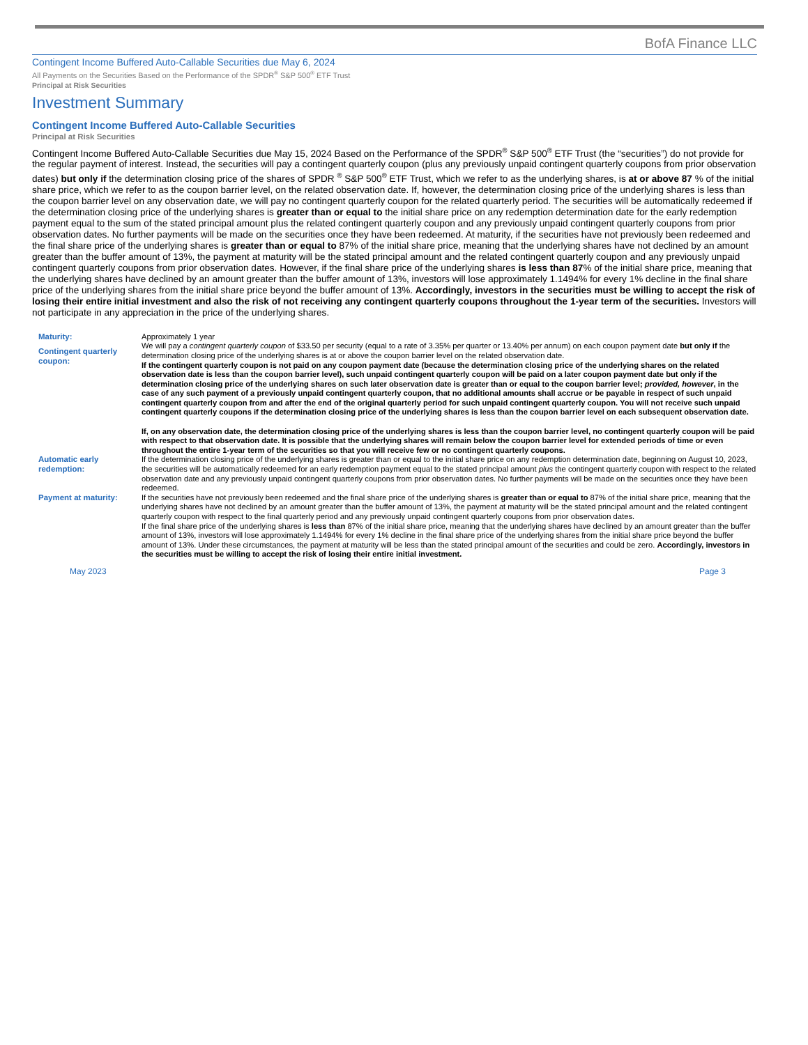BofA Finance LLC
Contingent Income Buffered Auto-Callable Securities due May 6, 2024
All Payments on the Securities Based on the Performance of the SPDR<sup>®</sup> S&P 500<sup>®</sup> ETF Trust
Principal at Risk Securities
Investment Summary
Contingent Income Buffered Auto-Callable Securities
Principal at Risk Securities
Contingent Income Buffered Auto-Callable Securities due May 15, 2024 Based on the Performance of the SPDR<sup>®</sup> S&P 500<sup>®</sup> ETF Trust (the “securities”) do not provide for the regular payment of interest. Instead, the securities will pay a contingent quarterly coupon (plus any previously unpaid contingent quarterly coupons from prior observation dates) but only if the determination closing price of the shares of SPDR <sup>®</sup> S&P 500<sup>®</sup> ETF Trust, which we refer to as the underlying shares, is at or above 87 % of the initial share price, which we refer to as the coupon barrier level, on the related observation date. If, however, the determination closing price of the underlying shares is less than the coupon barrier level on any observation date, we will pay no contingent quarterly coupon for the related quarterly period. The securities will be automatically redeemed if the determination closing price of the underlying shares is greater than or equal to the initial share price on any redemption determination date for the early redemption payment equal to the sum of the stated principal amount plus the related contingent quarterly coupon and any previously unpaid contingent quarterly coupons from prior observation dates. No further payments will be made on the securities once they have been redeemed. At maturity, if the securities have not previously been redeemed and the final share price of the underlying shares is greater than or equal to 87% of the initial share price, meaning that the underlying shares have not declined by an amount greater than the buffer amount of 13%, the payment at maturity will be the stated principal amount and the related contingent quarterly coupon and any previously unpaid contingent quarterly coupons from prior observation dates. However, if the final share price of the underlying shares is less than 87% of the initial share price, meaning that the underlying shares have declined by an amount greater than the buffer amount of 13%, investors will lose approximately 1.1494% for every 1% decline in the final share price of the underlying shares from the initial share price beyond the buffer amount of 13%. Accordingly, investors in the securities must be willing to accept the risk of losing their entire initial investment and also the risk of not receiving any contingent quarterly coupons throughout the 1-year term of the securities. Investors will not participate in any appreciation in the price of the underlying shares.
| Maturity: | Approximately 1 year |
| Contingent quarterly coupon: | We will pay a contingent quarterly coupon of $33.50 per security (equal to a rate of 3.35% per quarter or 13.40% per annum) on each coupon payment date but only if the determination closing price of the underlying shares is at or above the coupon barrier level on the related observation date. If the contingent quarterly coupon is not paid on any coupon payment date (because the determination closing price of the underlying shares on the related observation date is less than the coupon barrier level), such unpaid contingent quarterly coupon will be paid on a later coupon payment date but only if the determination closing price of the underlying shares on such later observation date is greater than or equal to the coupon barrier level; provided, however , in the case of any such payment of a previously unpaid contingent quarterly coupon, that no additional amounts shall accrue or be payable in respect of such unpaid contingent quarterly coupon from and after the end of the original quarterly period for such unpaid contingent quarterly coupon. You will not receive such unpaid contingent quarterly coupons if the determination closing price of the underlying shares is less than the coupon barrier level on each subsequent observation date. If, on any observation date, the determination closing price of the underlying shares is less than the coupon barrier level, no contingent quarterly coupon will be paid with respect to that observation date. It is possible that the underlying shares will remain below the coupon barrier level for extended periods of time or even throughout the entire 1-year term of the securities so that you will receive few or no contingent quarterly coupons. |
| Automatic early redemption: | If the determination closing price of the underlying shares is greater than or equal to the initial share price on any redemption determination date, beginning on August 10, 2023, the securities will be automatically redeemed for an early redemption payment equal to the stated principal amount plus the contingent quarterly coupon with respect to the related observation date and any previously unpaid contingent quarterly coupons from prior observation dates. No further payments will be made on the securities once they have been redeemed. |
| Payment at maturity: | If the securities have not previously been redeemed and the final share price of the underlying shares is greater than or equal to 87% of the initial share price, meaning that the underlying shares have not declined by an amount greater than the buffer amount of 13%, the payment at maturity will be the stated principal amount and the related contingent quarterly coupon with respect to the final quarterly period and any previously unpaid contingent quarterly coupons from prior observation dates. If the final share price of the underlying shares is less than 87% of the initial share price, meaning that the underlying shares have declined by an amount greater than the buffer amount of 13%, investors will lose approximately 1.1494% for every 1% decline in the final share price of the underlying shares from the initial share price beyond the buffer amount of 13%. Under these circumstances, the payment at maturity will be less than the stated principal amount of the securities and could be zero. Accordingly, investors in the securities must be willing to accept the risk of losing their entire initial investment. |
May 2023 Page 3